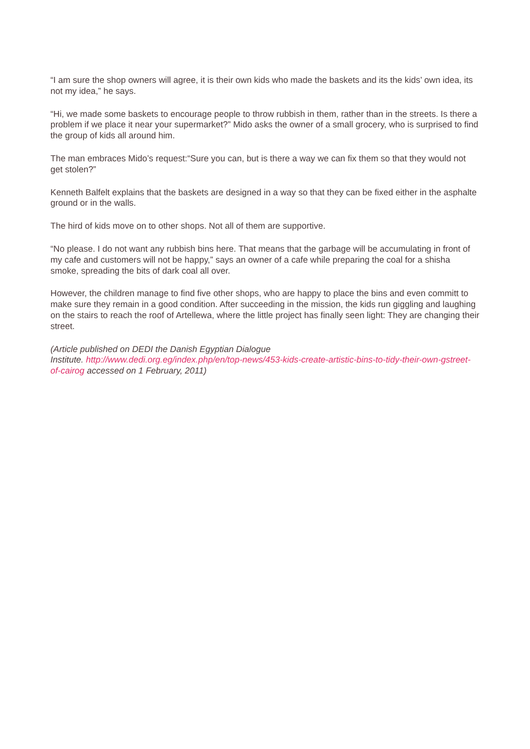“I am sure the shop owners will agree, it is their own kids who made the baskets and its the kids’ own idea, its not my idea,” he says.
“Hi, we made some baskets to encourage people to throw rubbish in them, rather than in the streets. Is there a problem if we place it near your supermarket?” Mido asks the owner of a small grocery, who is surprised to find the group of kids all around him.
The man embraces Mido’s request:“Sure you can, but is there a way we can fix them so that they would not get stolen?”
Kenneth Balfelt explains that the baskets are designed in a way so that they can be fixed either in the asphalte ground or in the walls.
The hird of kids move on to other shops. Not all of them are supportive.
“No please. I do not want any rubbish bins here. That means that the garbage will be accumulating in front of my cafe and customers will not be happy,” says an owner of a cafe while preparing the coal for a shisha smoke, spreading the bits of dark coal all over.
However, the children manage to find five other shops, who are happy to place the bins and even committ to make sure they remain in a good condition. After succeeding in the mission, the kids run giggling and laughing on the stairs to reach the roof of Artellewa, where the little project has finally seen light: They are changing their street.
(Article published on DEDI the Danish Egyptian Dialogue
Institute. http://www.dedi.org.eg/index.php/en/top-news/453-kids-create-artistic-bins-to-tidy-their-own-gstreet-of-cairog accessed on 1 February, 2011)